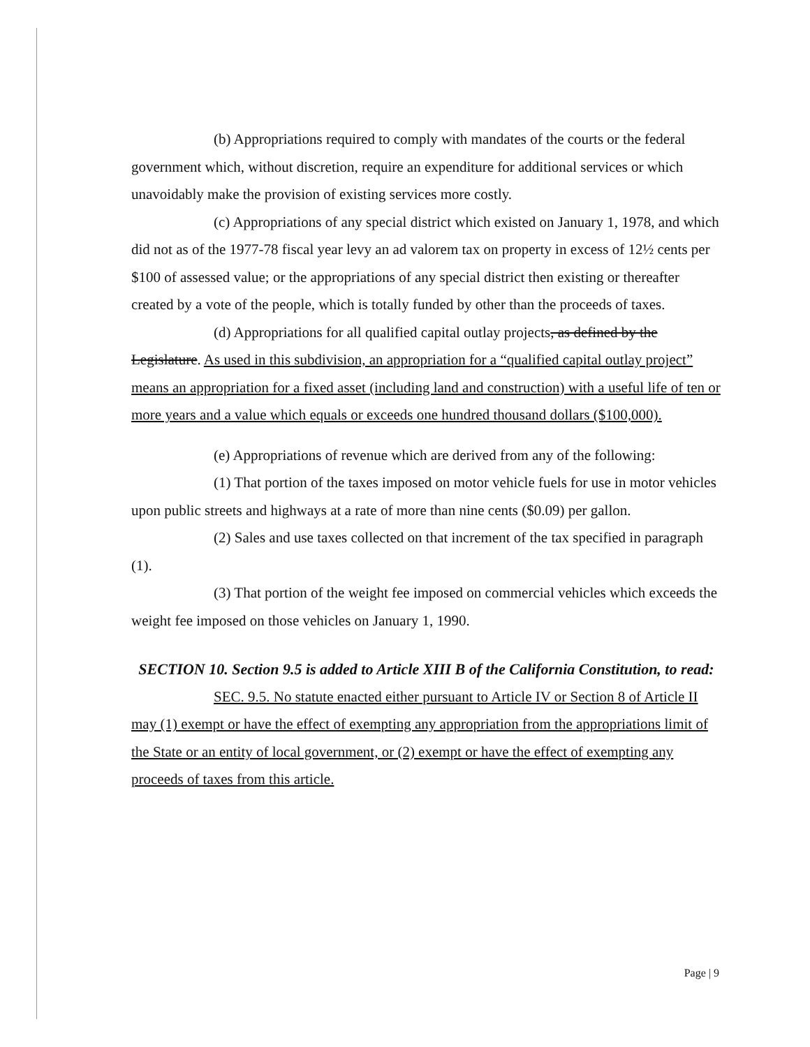(b) Appropriations required to comply with mandates of the courts or the federal government which, without discretion, require an expenditure for additional services or which unavoidably make the provision of existing services more costly.
(c) Appropriations of any special district which existed on January 1, 1978, and which did not as of the 1977-78 fiscal year levy an ad valorem tax on property in excess of 12½ cents per $100 of assessed value; or the appropriations of any special district then existing or thereafter created by a vote of the people, which is totally funded by other than the proceeds of taxes.
(d) Appropriations for all qualified capital outlay projects, as defined by the Legislature. As used in this subdivision, an appropriation for a “qualified capital outlay project” means an appropriation for a fixed asset (including land and construction) with a useful life of ten or more years and a value which equals or exceeds one hundred thousand dollars ($100,000).
(e) Appropriations of revenue which are derived from any of the following:
(1) That portion of the taxes imposed on motor vehicle fuels for use in motor vehicles upon public streets and highways at a rate of more than nine cents ($0.09) per gallon.
(2) Sales and use taxes collected on that increment of the tax specified in paragraph (1).
(3) That portion of the weight fee imposed on commercial vehicles which exceeds the weight fee imposed on those vehicles on January 1, 1990.
SECTION 10. Section 9.5 is added to Article XIII B of the California Constitution, to read:
SEC. 9.5. No statute enacted either pursuant to Article IV or Section 8 of Article II may (1) exempt or have the effect of exempting any appropriation from the appropriations limit of the State or an entity of local government, or (2) exempt or have the effect of exempting any proceeds of taxes from this article.
Page | 9